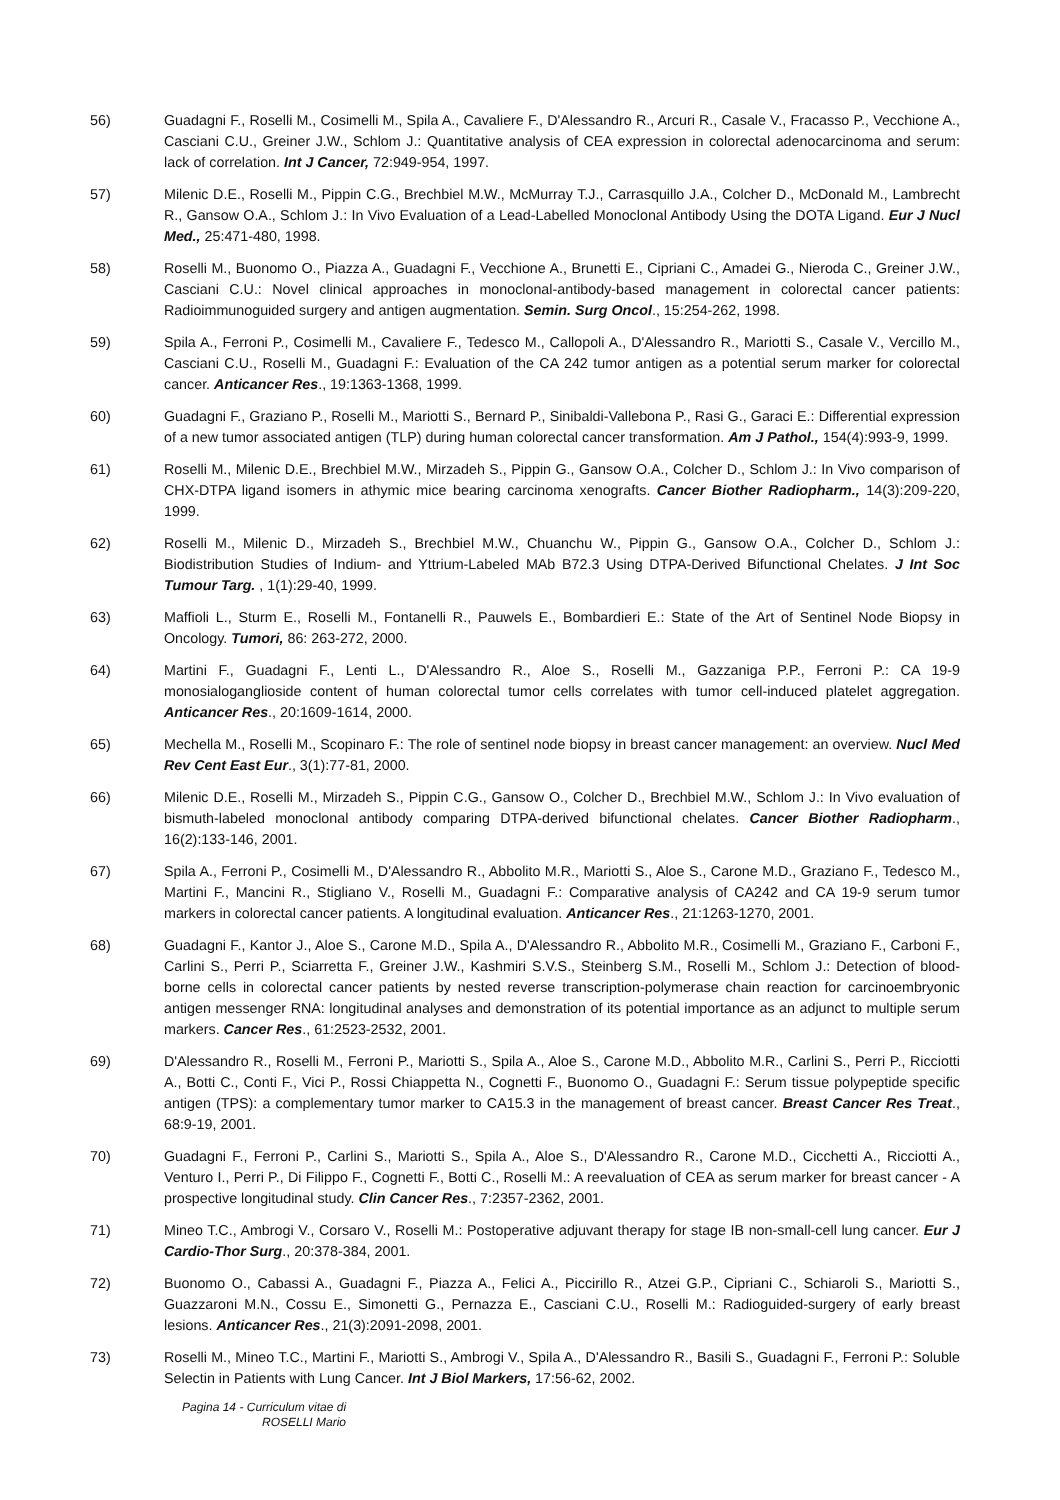56) Guadagni F., Roselli M., Cosimelli M., Spila A., Cavaliere F., D'Alessandro R., Arcuri R., Casale V., Fracasso P., Vecchione A., Casciani C.U., Greiner J.W., Schlom J.: Quantitative analysis of CEA expression in colorectal adenocarcinoma and serum: lack of correlation. Int J Cancer, 72:949-954, 1997.
57) Milenic D.E., Roselli M., Pippin C.G., Brechbiel M.W., McMurray T.J., Carrasquillo J.A., Colcher D., McDonald M., Lambrecht R., Gansow O.A., Schlom J.: In Vivo Evaluation of a Lead-Labelled Monoclonal Antibody Using the DOTA Ligand. Eur J Nucl Med., 25:471-480, 1998.
58) Roselli M., Buonomo O., Piazza A., Guadagni F., Vecchione A., Brunetti E., Cipriani C., Amadei G., Nieroda C., Greiner J.W., Casciani C.U.: Novel clinical approaches in monoclonal-antibody-based management in colorectal cancer patients: Radioimmunoguided surgery and antigen augmentation. Semin. Surg Oncol., 15:254-262, 1998.
59) Spila A., Ferroni P., Cosimelli M., Cavaliere F., Tedesco M., Callopoli A., D'Alessandro R., Mariotti S., Casale V., Vercillo M., Casciani C.U., Roselli M., Guadagni F.: Evaluation of the CA 242 tumor antigen as a potential serum marker for colorectal cancer. Anticancer Res., 19:1363-1368, 1999.
60) Guadagni F., Graziano P., Roselli M., Mariotti S., Bernard P., Sinibaldi-Vallebona P., Rasi G., Garaci E.: Differential expression of a new tumor associated antigen (TLP) during human colorectal cancer transformation. Am J Pathol., 154(4):993-9, 1999.
61) Roselli M., Milenic D.E., Brechbiel M.W., Mirzadeh S., Pippin G., Gansow O.A., Colcher D., Schlom J.: In Vivo comparison of CHX-DTPA ligand isomers in athymic mice bearing carcinoma xenografts. Cancer Biother Radiopharm., 14(3):209-220, 1999.
62) Roselli M., Milenic D., Mirzadeh S., Brechbiel M.W., Chuanchu W., Pippin G., Gansow O.A., Colcher D., Schlom J.: Biodistribution Studies of Indium- and Yttrium-Labeled MAb B72.3 Using DTPA-Derived Bifunctional Chelates. J Int Soc Tumour Targ. , 1(1):29-40, 1999.
63) Maffioli L., Sturm E., Roselli M., Fontanelli R., Pauwels E., Bombardieri E.: State of the Art of Sentinel Node Biopsy in Oncology. Tumori, 86: 263-272, 2000.
64) Martini F., Guadagni F., Lenti L., D'Alessandro R., Aloe S., Roselli M., Gazzaniga P.P., Ferroni P.: CA 19-9 monosialoganglioside content of human colorectal tumor cells correlates with tumor cell-induced platelet aggregation. Anticancer Res., 20:1609-1614, 2000.
65) Mechella M., Roselli M., Scopinaro F.: The role of sentinel node biopsy in breast cancer management: an overview. Nucl Med Rev Cent East Eur., 3(1):77-81, 2000.
66) Milenic D.E., Roselli M., Mirzadeh S., Pippin C.G., Gansow O., Colcher D., Brechbiel M.W., Schlom J.: In Vivo evaluation of bismuth-labeled monoclonal antibody comparing DTPA-derived bifunctional chelates. Cancer Biother Radiopharm., 16(2):133-146, 2001.
67) Spila A., Ferroni P., Cosimelli M., D'Alessandro R., Abbolito M.R., Mariotti S., Aloe S., Carone M.D., Graziano F., Tedesco M., Martini F., Mancini R., Stigliano V., Roselli M., Guadagni F.: Comparative analysis of CA242 and CA 19-9 serum tumor markers in colorectal cancer patients. A longitudinal evaluation. Anticancer Res., 21:1263-1270, 2001.
68) Guadagni F., Kantor J., Aloe S., Carone M.D., Spila A., D'Alessandro R., Abbolito M.R., Cosimelli M., Graziano F., Carboni F., Carlini S., Perri P., Sciarretta F., Greiner J.W., Kashmiri S.V.S., Steinberg S.M., Roselli M., Schlom J.: Detection of blood-borne cells in colorectal cancer patients by nested reverse transcription-polymerase chain reaction for carcinoembryonic antigen messenger RNA: longitudinal analyses and demonstration of its potential importance as an adjunct to multiple serum markers. Cancer Res., 61:2523-2532, 2001.
69) D'Alessandro R., Roselli M., Ferroni P., Mariotti S., Spila A., Aloe S., Carone M.D., Abbolito M.R., Carlini S., Perri P., Ricciotti A., Botti C., Conti F., Vici P., Rossi Chiappetta N., Cognetti F., Buonomo O., Guadagni F.: Serum tissue polypeptide specific antigen (TPS): a complementary tumor marker to CA15.3 in the management of breast cancer. Breast Cancer Res Treat., 68:9-19, 2001.
70) Guadagni F., Ferroni P., Carlini S., Mariotti S., Spila A., Aloe S., D'Alessandro R., Carone M.D., Cicchetti A., Ricciotti A., Venturo I., Perri P., Di Filippo F., Cognetti F., Botti C., Roselli M.: A reevaluation of CEA as serum marker for breast cancer - A prospective longitudinal study. Clin Cancer Res., 7:2357-2362, 2001.
71) Mineo T.C., Ambrogi V., Corsaro V., Roselli M.: Postoperative adjuvant therapy for stage IB non-small-cell lung cancer. Eur J Cardio-Thor Surg., 20:378-384, 2001.
72) Buonomo O., Cabassi A., Guadagni F., Piazza A., Felici A., Piccirillo R., Atzei G.P., Cipriani C., Schiaroli S., Mariotti S., Guazzaroni M.N., Cossu E., Simonetti G., Pernazza E., Casciani C.U., Roselli M.: Radioguided-surgery of early breast lesions. Anticancer Res., 21(3):2091-2098, 2001.
73) Roselli M., Mineo T.C., Martini F., Mariotti S., Ambrogi V., Spila A., D'Alessandro R., Basili S., Guadagni F., Ferroni P.: Soluble Selectin in Patients with Lung Cancer. Int J Biol Markers, 17:56-62, 2002.
Pagina 14 - Curriculum vitae di
ROSELLI Mario